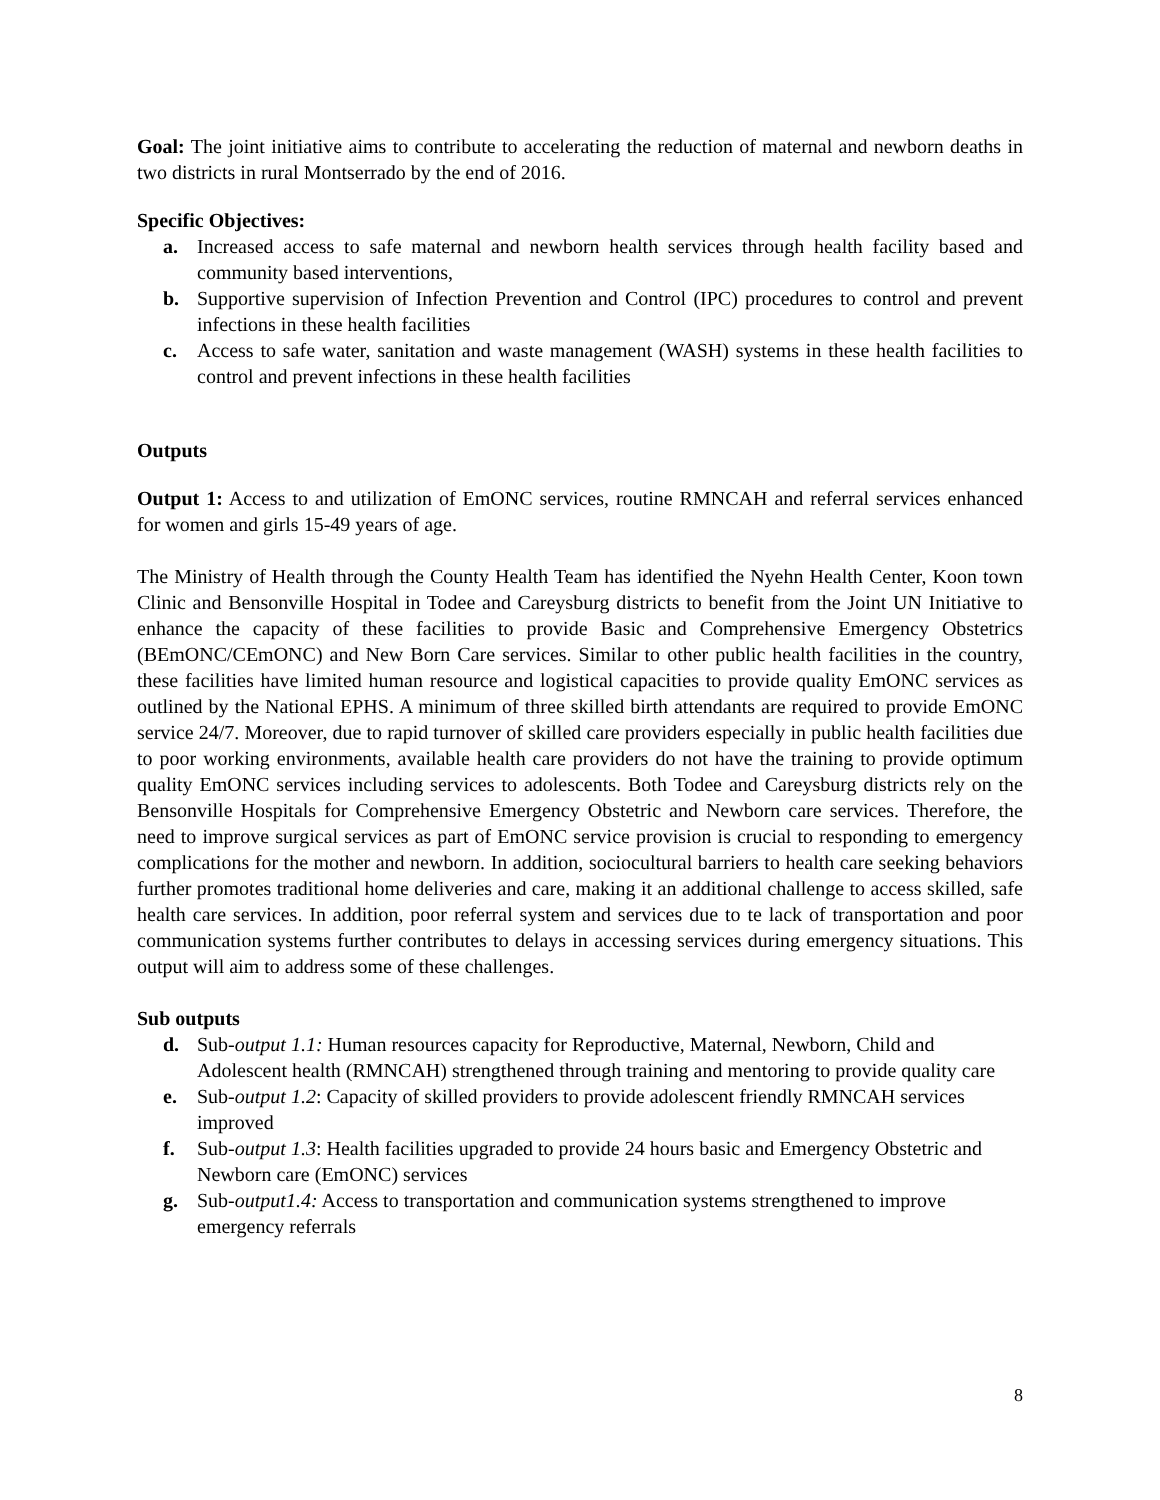Goal: The joint initiative aims to contribute to accelerating the reduction of maternal and newborn deaths in two districts in rural Montserrado by the end of 2016.
Specific Objectives:
a. Increased access to safe maternal and newborn health services through health facility based and community based interventions,
b. Supportive supervision of Infection Prevention and Control (IPC) procedures to control and prevent infections in these health facilities
c. Access to safe water, sanitation and waste management (WASH) systems in these health facilities to control and prevent infections in these health facilities
Outputs
Output 1: Access to and utilization of EmONC services, routine RMNCAH and referral services enhanced for women and girls 15-49 years of age.
The Ministry of Health through the County Health Team has identified the Nyehn Health Center, Koon town Clinic and Bensonville Hospital in Todee and Careysburg districts to benefit from the Joint UN Initiative to enhance the capacity of these facilities to provide Basic and Comprehensive Emergency Obstetrics (BEmONC/CEmONC) and New Born Care services. Similar to other public health facilities in the country, these facilities have limited human resource and logistical capacities to provide quality EmONC services as outlined by the National EPHS. A minimum of three skilled birth attendants are required to provide EmONC service 24/7. Moreover, due to rapid turnover of skilled care providers especially in public health facilities due to poor working environments, available health care providers do not have the training to provide optimum quality EmONC services including services to adolescents. Both Todee and Careysburg districts rely on the Bensonville Hospitals for Comprehensive Emergency Obstetric and Newborn care services. Therefore, the need to improve surgical services as part of EmONC service provision is crucial to responding to emergency complications for the mother and newborn. In addition, sociocultural barriers to health care seeking behaviors further promotes traditional home deliveries and care, making it an additional challenge to access skilled, safe health care services. In addition, poor referral system and services due to te lack of transportation and poor communication systems further contributes to delays in accessing services during emergency situations. This output will aim to address some of these challenges.
Sub outputs
d. Sub-output 1.1: Human resources capacity for Reproductive, Maternal, Newborn, Child and Adolescent health (RMNCAH) strengthened through training and mentoring to provide quality care
e. Sub-output 1.2: Capacity of skilled providers to provide adolescent friendly RMNCAH services improved
f. Sub-output 1.3: Health facilities upgraded to provide 24 hours basic and Emergency Obstetric and Newborn care (EmONC) services
g. Sub-output1.4: Access to transportation and communication systems strengthened to improve emergency referrals
8